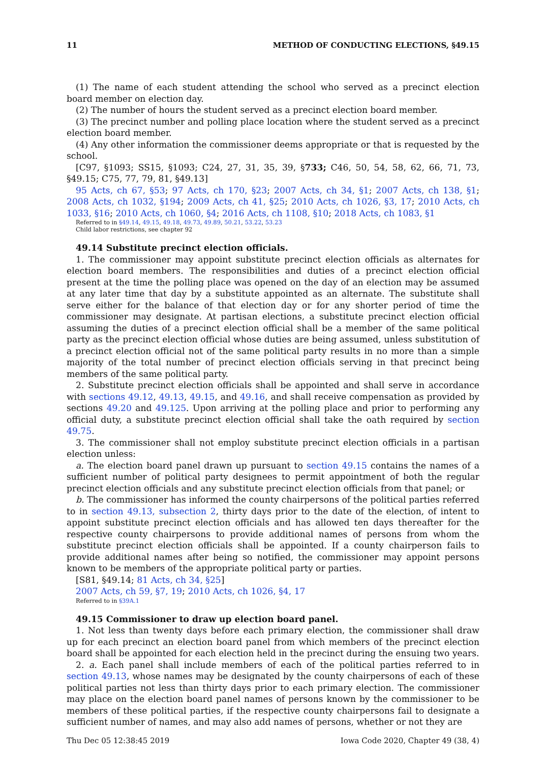11 METHOD OF CONDUCTING ELECTIONS, §49.15
(1) The name of each student attending the school who served as a precinct election board member on election day.
(2) The number of hours the student served as a precinct election board member.
(3) The precinct number and polling place location where the student served as a precinct election board member.
(4) Any other information the commissioner deems appropriate or that is requested by the school.
[C97, §1093; SS15, §1093; C24, 27, 31, 35, 39, §733; C46, 50, 54, 58, 62, 66, 71, 73, §49.15; C75, 77, 79, 81, §49.13]
95 Acts, ch 67, §53; 97 Acts, ch 170, §23; 2007 Acts, ch 34, §1; 2007 Acts, ch 138, §1; 2008 Acts, ch 1032, §194; 2009 Acts, ch 41, §25; 2010 Acts, ch 1026, §3, 17; 2010 Acts, ch 1033, §16; 2010 Acts, ch 1060, §4; 2016 Acts, ch 1108, §10; 2018 Acts, ch 1083, §1
Referred to in §49.14, 49.15, 49.18, 49.73, 49.89, 50.21, 53.22, 53.23
Child labor restrictions, see chapter 92
49.14 Substitute precinct election officials.
1. The commissioner may appoint substitute precinct election officials as alternates for election board members. The responsibilities and duties of a precinct election official present at the time the polling place was opened on the day of an election may be assumed at any later time that day by a substitute appointed as an alternate. The substitute shall serve either for the balance of that election day or for any shorter period of time the commissioner may designate. At partisan elections, a substitute precinct election official assuming the duties of a precinct election official shall be a member of the same political party as the precinct election official whose duties are being assumed, unless substitution of a precinct election official not of the same political party results in no more than a simple majority of the total number of precinct election officials serving in that precinct being members of the same political party.
2. Substitute precinct election officials shall be appointed and shall serve in accordance with sections 49.12, 49.13, 49.15, and 49.16, and shall receive compensation as provided by sections 49.20 and 49.125. Upon arriving at the polling place and prior to performing any official duty, a substitute precinct election official shall take the oath required by section 49.75.
3. The commissioner shall not employ substitute precinct election officials in a partisan election unless:
a. The election board panel drawn up pursuant to section 49.15 contains the names of a sufficient number of political party designees to permit appointment of both the regular precinct election officials and any substitute precinct election officials from that panel; or
b. The commissioner has informed the county chairpersons of the political parties referred to in section 49.13, subsection 2, thirty days prior to the date of the election, of intent to appoint substitute precinct election officials and has allowed ten days thereafter for the respective county chairpersons to provide additional names of persons from whom the substitute precinct election officials shall be appointed. If a county chairperson fails to provide additional names after being so notified, the commissioner may appoint persons known to be members of the appropriate political party or parties.
[S81, §49.14; 81 Acts, ch 34, §25]
2007 Acts, ch 59, §7, 19; 2010 Acts, ch 1026, §4, 17
Referred to in §39A.1
49.15 Commissioner to draw up election board panel.
1. Not less than twenty days before each primary election, the commissioner shall draw up for each precinct an election board panel from which members of the precinct election board shall be appointed for each election held in the precinct during the ensuing two years.
2. a. Each panel shall include members of each of the political parties referred to in section 49.13, whose names may be designated by the county chairpersons of each of these political parties not less than thirty days prior to each primary election. The commissioner may place on the election board panel names of persons known by the commissioner to be members of these political parties, if the respective county chairpersons fail to designate a sufficient number of names, and may also add names of persons, whether or not they are
Thu Dec 05 12:38:45 2019 Iowa Code 2020, Chapter 49 (38, 4)